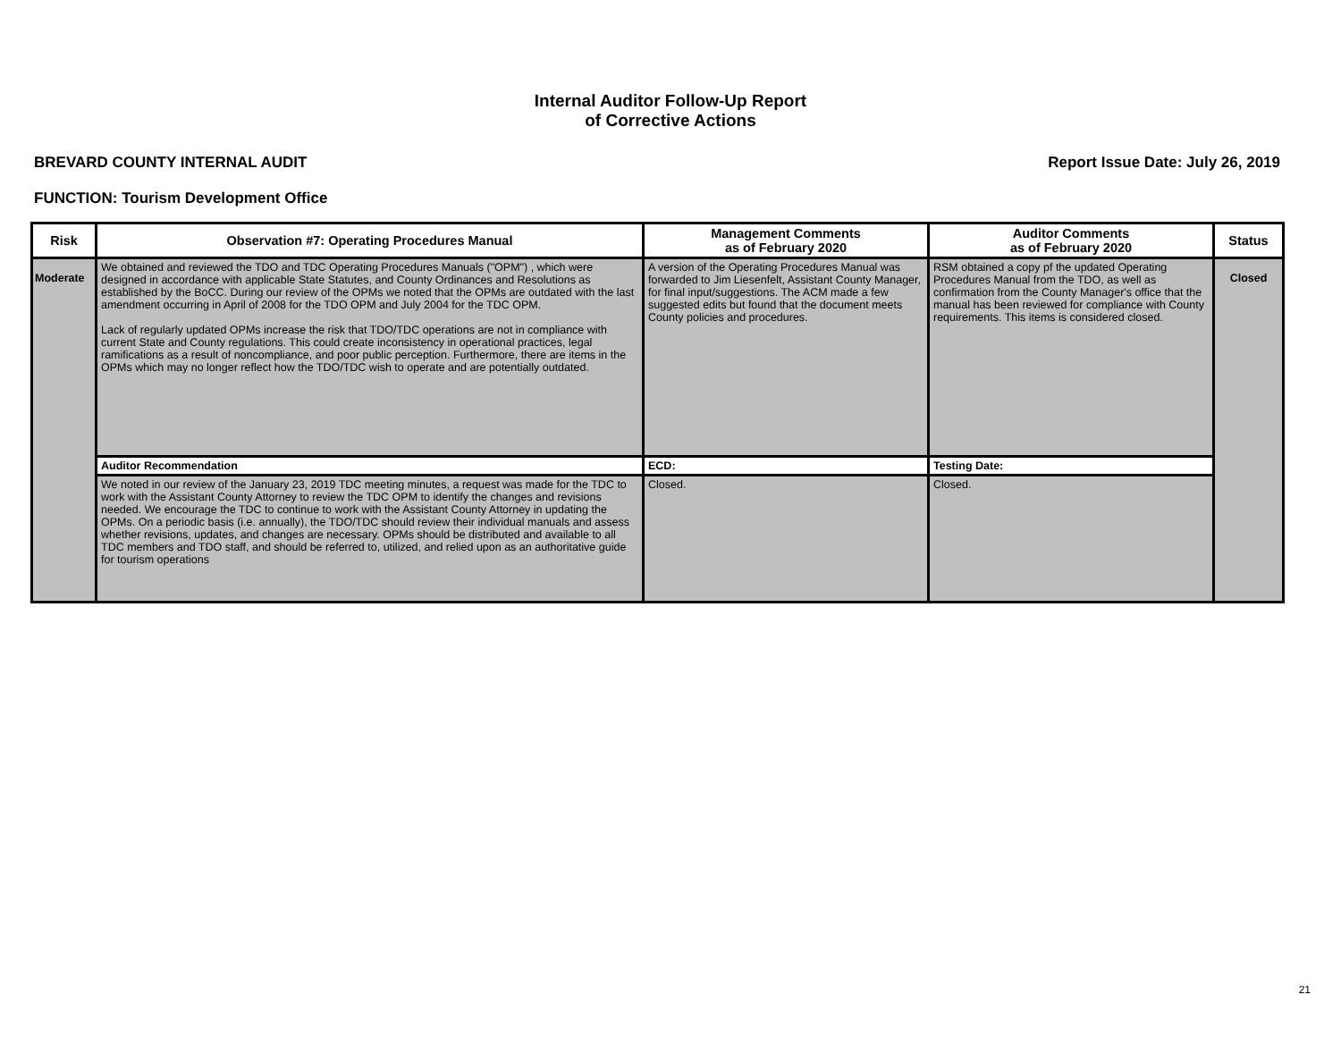Internal Auditor Follow-Up Report
of Corrective Actions
BREVARD COUNTY INTERNAL AUDIT Report Issue Date: July 26, 2019
FUNCTION: Tourism Development Office
| Risk | Observation #7: Operating Procedures Manual | Management Comments as of February 2020 | Auditor Comments as of February 2020 | Status |
| --- | --- | --- | --- | --- |
| Moderate | We obtained and reviewed the TDO and TDC Operating Procedures Manuals ("OPM") , which were designed in accordance with applicable State Statutes, and County Ordinances and Resolutions as established by the BoCC. During our review of the OPMs we noted that the OPMs are outdated with the last amendment occurring in April of 2008 for the TDO OPM and July 2004 for the TDC OPM. Lack of regularly updated OPMs increase the risk that TDO/TDC operations are not in compliance with current State and County regulations. This could create inconsistency in operational practices, legal ramifications as a result of noncompliance, and poor public perception. Furthermore, there are items in the OPMs which may no longer reflect how the TDO/TDC wish to operate and are potentially outdated. | A version of the Operating Procedures Manual was forwarded to Jim Liesenfelt, Assistant County Manager, for final input/suggestions. The ACM made a few suggested edits but found that the document meets County policies and procedures. | RSM obtained a copy pf the updated Operating Procedures Manual from the TDO, as well as confirmation from the County Manager's office that the manual has been reviewed for compliance with County requirements. This items is considered closed. | Closed |
| | Auditor Recommendation | ECD: | Testing Date: | |
| | We noted in our review of the January 23, 2019 TDC meeting minutes, a request was made for the TDC to work with the Assistant County Attorney to review the TDC OPM to identify the changes and revisions needed. We encourage the TDC to continue to work with the Assistant County Attorney in updating the OPMs. On a periodic basis (i.e. annually), the TDO/TDC should review their individual manuals and assess whether revisions, updates, and changes are necessary. OPMs should be distributed and available to all TDC members and TDO staff, and should be referred to, utilized, and relied upon as an authoritative guide for tourism operations | Closed. | Closed. | |
21